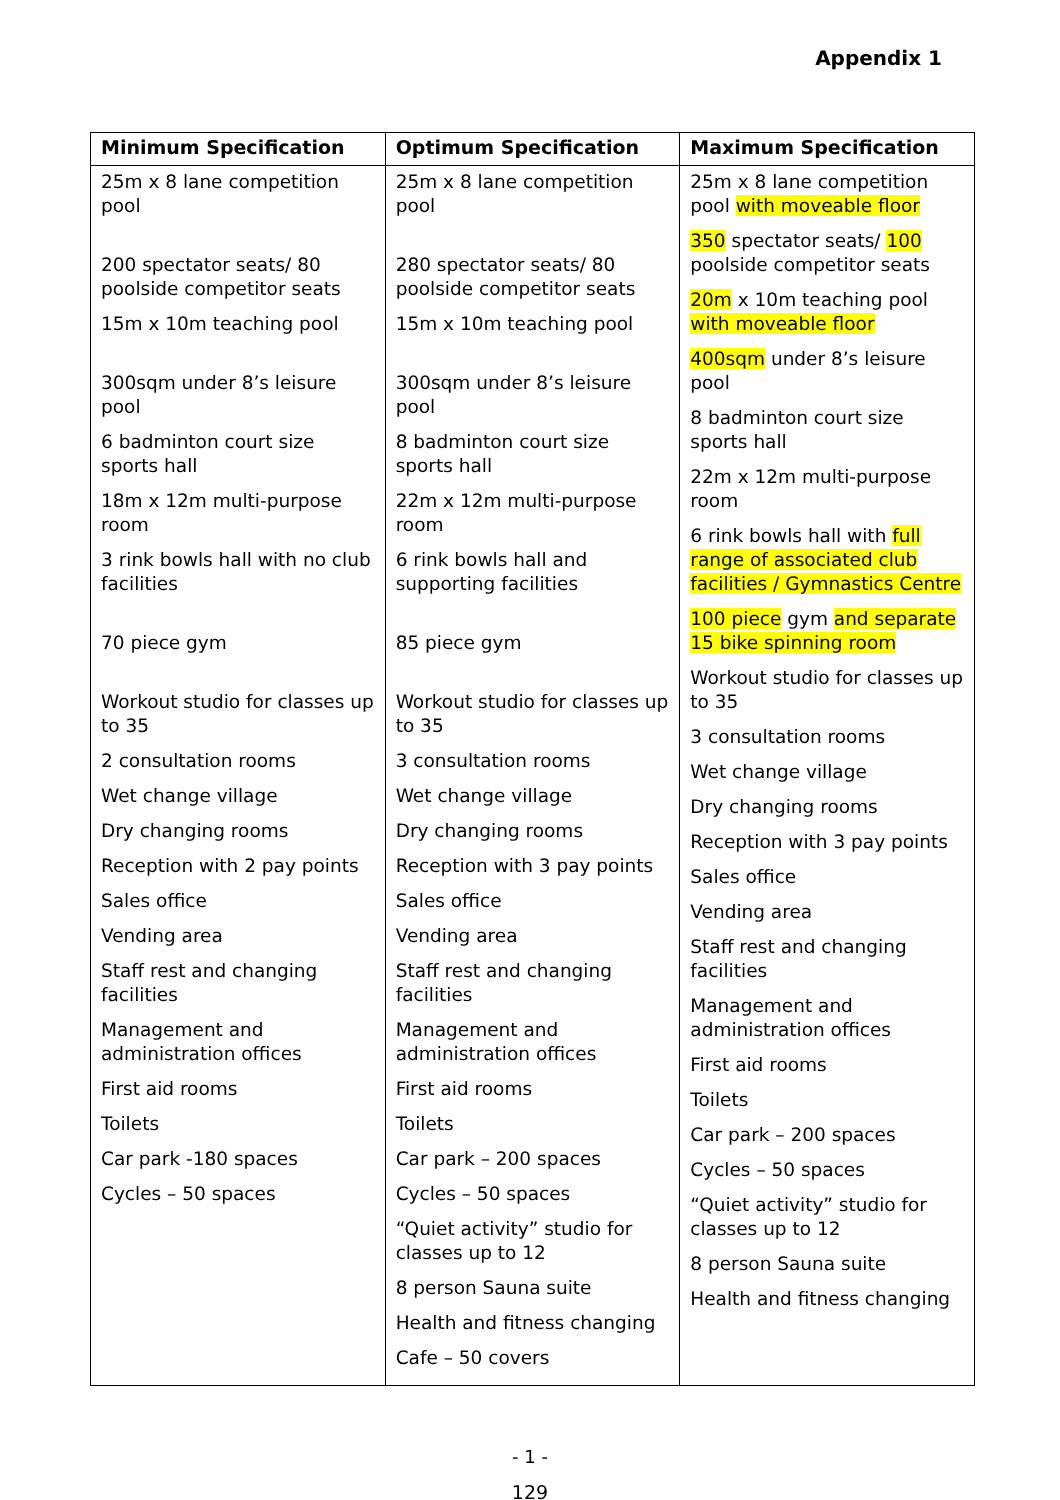Appendix 1
| Minimum Specification | Optimum Specification | Maximum Specification |
| --- | --- | --- |
| 25m x 8 lane competition pool 200 spectator seats/ 80 poolside competitor seats 15m x 10m teaching pool 300sqm under 8’s leisure pool 6 badminton court size sports hall 18m x 12m multi-purpose room 3 rink bowls hall with no club facilities 70 piece gym Workout studio for classes up to 35 2 consultation rooms Wet change village Dry changing rooms Reception with 2 pay points Sales office Vending area Staff rest and changing facilities Management and administration offices First aid rooms Toilets Car park -180 spaces Cycles – 50 spaces | 25m x 8 lane competition pool 280 spectator seats/ 80 poolside competitor seats 15m x 10m teaching pool 300sqm under 8’s leisure pool 8 badminton court size sports hall 22m x 12m multi-purpose room 6 rink bowls hall and supporting facilities 85 piece gym Workout studio for classes up to 35 3 consultation rooms Wet change village Dry changing rooms Reception with 3 pay points Sales office Vending area Staff rest and changing facilities Management and administration offices First aid rooms Toilets Car park – 200 spaces Cycles – 50 spaces “Quiet activity” studio for classes up to 12 8 person Sauna suite Health and fitness changing Cafe – 50 covers | 25m x 8 lane competition pool with moveable floor 350 spectator seats/ 100 poolside competitor seats 20m x 10m teaching pool with moveable floor 400sqm under 8’s leisure pool 8 badminton court size sports hall 22m x 12m multi-purpose room 6 rink bowls hall with full range of associated club facilities / Gymnastics Centre 100 piece gym and separate 15 bike spinning room Workout studio for classes up to 35 3 consultation rooms Wet change village Dry changing rooms Reception with 3 pay points Sales office Vending area Staff rest and changing facilities Management and administration offices First aid rooms Toilets Car park – 200 spaces Cycles – 50 spaces “Quiet activity” studio for classes up to 12 8 person Sauna suite Health and fitness changing |
- 1 -
129